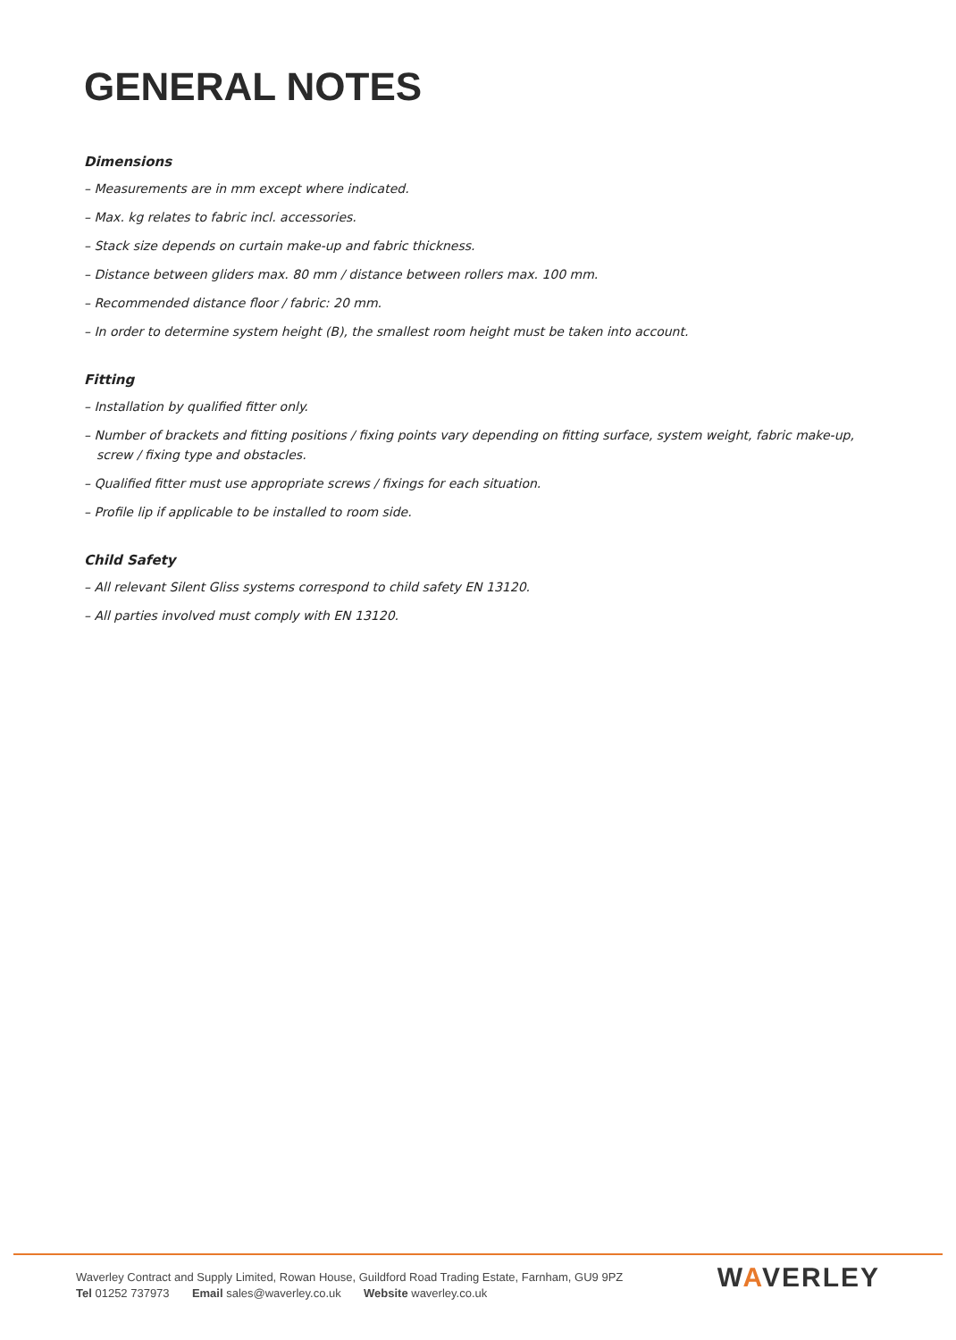GENERAL NOTES
Dimensions
– Measurements are in mm except where indicated.
– Max. kg relates to fabric incl. accessories.
– Stack size depends on curtain make-up and fabric thickness.
– Distance between gliders max. 80 mm / distance between rollers max. 100 mm.
– Recommended distance floor / fabric: 20 mm.
– In order to determine system height (B), the smallest room height must be taken into account.
Fitting
– Installation by qualified fitter only.
– Number of brackets and fitting positions / fixing points vary depending on fitting surface, system weight, fabric make-up, screw / fixing type and obstacles.
– Qualified fitter must use appropriate screws / fixings for each situation.
– Profile lip if applicable to be installed to room side.
Child Safety
– All relevant Silent Gliss systems correspond to child safety EN 13120.
– All parties involved must comply with EN 13120.
Waverley Contract and Supply Limited, Rowan House, Guildford Road Trading Estate, Farnham, GU9 9PZ
Tel 01252 737973 Email sales@waverley.co.uk Website waverley.co.uk
WAVERLEY